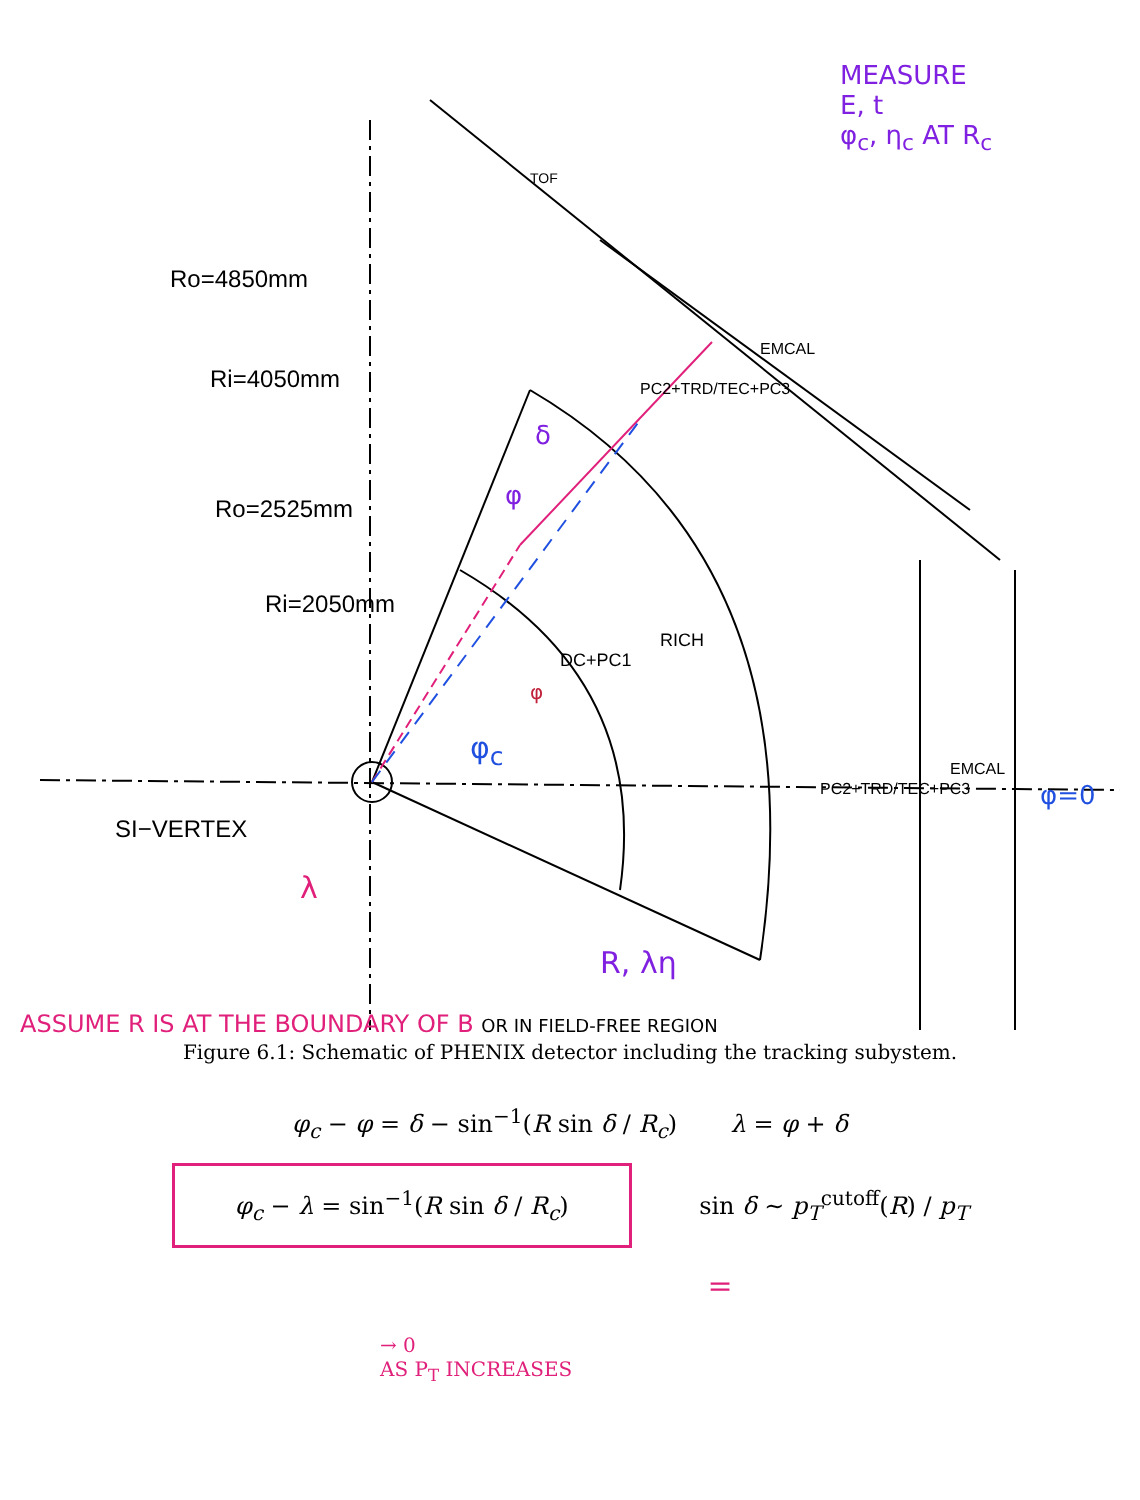Ro=4850mm
Ri=4050mm
Ro=2525mm
Ri=2050mm
SI−VERTEX
TOF
EMCAL
PC2+TRD/TEC+PC3
DC+PC1
RICH
PC2+TRD/TEC+PC3
EMCAL
MEASURE
E, t
φ<sub>c</sub>, η<sub>c</sub> AT R<sub>c</sub>
δ
φ
φ<sub>c</sub>
φ
φ=0
λ
R, λη
ASSUME R IS AT THE BOUNDARY OF B OR IN FIELD-FREE REGION
Figure 6.1: Schematic of PHENIX detector including the tracking subystem.
φ<sub>c</sub> − φ = δ − sin<sup>−1</sup>(R sin δ / R<sub>c</sub>) λ = φ + δ
φ<sub>c</sub> − λ = sin<sup>−1</sup>(R sin δ / R<sub>c</sub>) sin δ ∼ p<sub>T</sub><sup>cutoff</sup>(R) / p<sub>T</sub>
=
→ 0
AS P<sub>T</sub> INCREASES